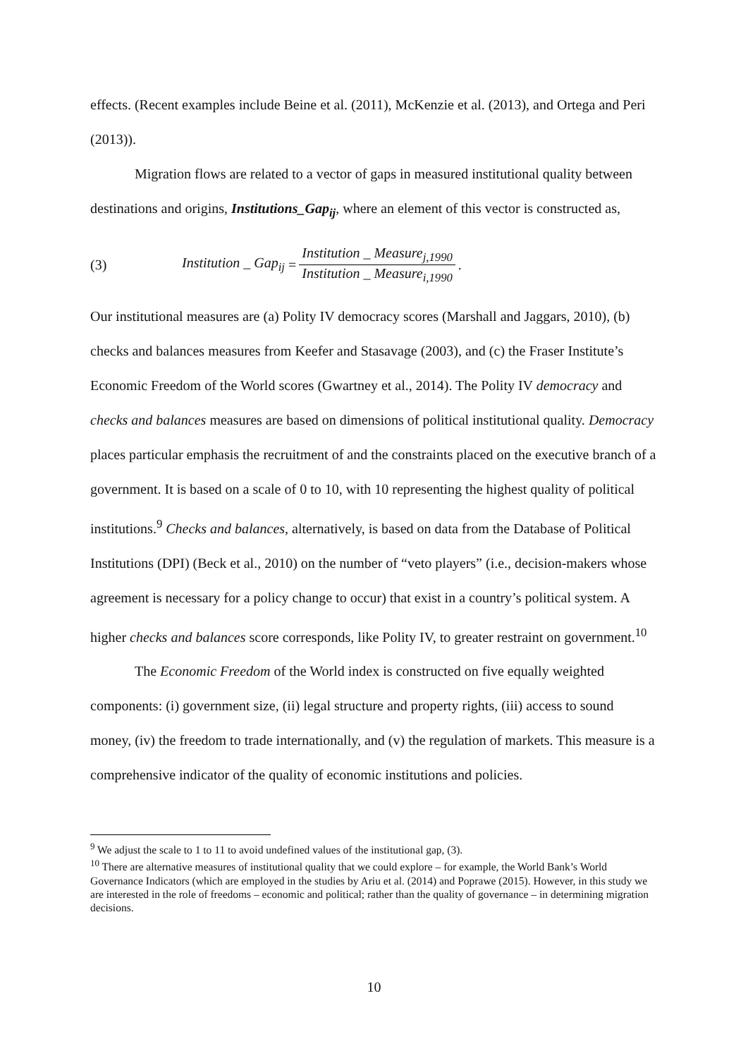effects. (Recent examples include Beine et al. (2011), McKenzie et al. (2013), and Ortega and Peri (2013)).
Migration flows are related to a vector of gaps in measured institutional quality between destinations and origins, Institutions_Gap<sub>ij</sub>, where an element of this vector is constructed as,
(3) Institution _ Gap<sub>ij</sub> = Institution _ Measure<sub>j,1990</sub> Institution _ Measure<sub>i,1990</sub>.
Our institutional measures are (a) Polity IV democracy scores (Marshall and Jaggars, 2010), (b) checks and balances measures from Keefer and Stasavage (2003), and (c) the Fraser Institute’s Economic Freedom of the World scores (Gwartney et al., 2014). The Polity IV democracy and checks and balances measures are based on dimensions of political institutional quality. Democracy places particular emphasis the recruitment of and the constraints placed on the executive branch of a government. It is based on a scale of 0 to 10, with 10 representing the highest quality of political institutions.<sup>9</sup> Checks and balances, alternatively, is based on data from the Database of Political Institutions (DPI) (Beck et al., 2010) on the number of “veto players” (i.e., decision-makers whose agreement is necessary for a policy change to occur) that exist in a country’s political system. A higher checks and balances score corresponds, like Polity IV, to greater restraint on government.<sup>10</sup>
The Economic Freedom of the World index is constructed on five equally weighted components: (i) government size, (ii) legal structure and property rights, (iii) access to sound money, (iv) the freedom to trade internationally, and (v) the regulation of markets. This measure is a comprehensive indicator of the quality of economic institutions and policies.
<sup>9</sup> We adjust the scale to 1 to 11 to avoid undefined values of the institutional gap, (3).
<sup>10</sup> There are alternative measures of institutional quality that we could explore – for example, the World Bank’s World Governance Indicators (which are employed in the studies by Ariu et al. (2014) and Poprawe (2015). However, in this study we are interested in the role of freedoms – economic and political; rather than the quality of governance – in determining migration decisions.
10